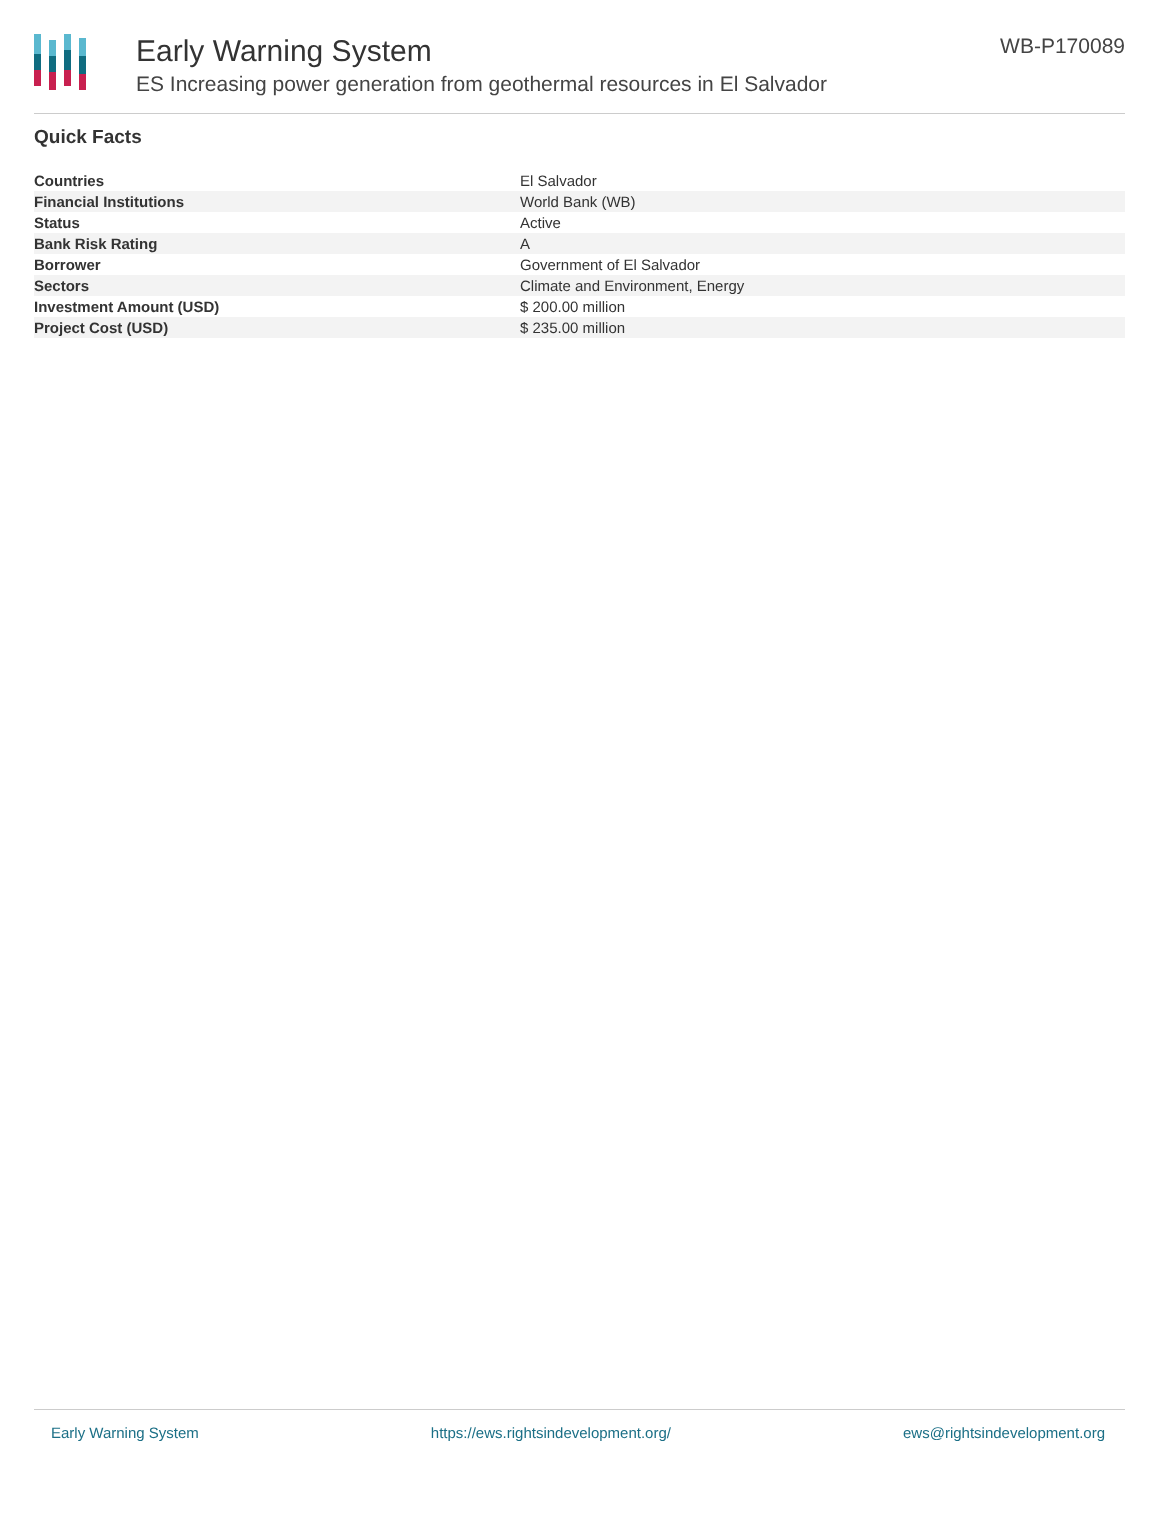Early Warning System
ES Increasing power generation from geothermal resources in El Salvador
WB-P170089
Quick Facts
| Countries | El Salvador |
| Financial Institutions | World Bank (WB) |
| Status | Active |
| Bank Risk Rating | A |
| Borrower | Government of El Salvador |
| Sectors | Climate and Environment, Energy |
| Investment Amount (USD) | $ 200.00 million |
| Project Cost (USD) | $ 235.00 million |
Early Warning System https://ews.rightsindevelopment.org/ ews@rightsindevelopment.org